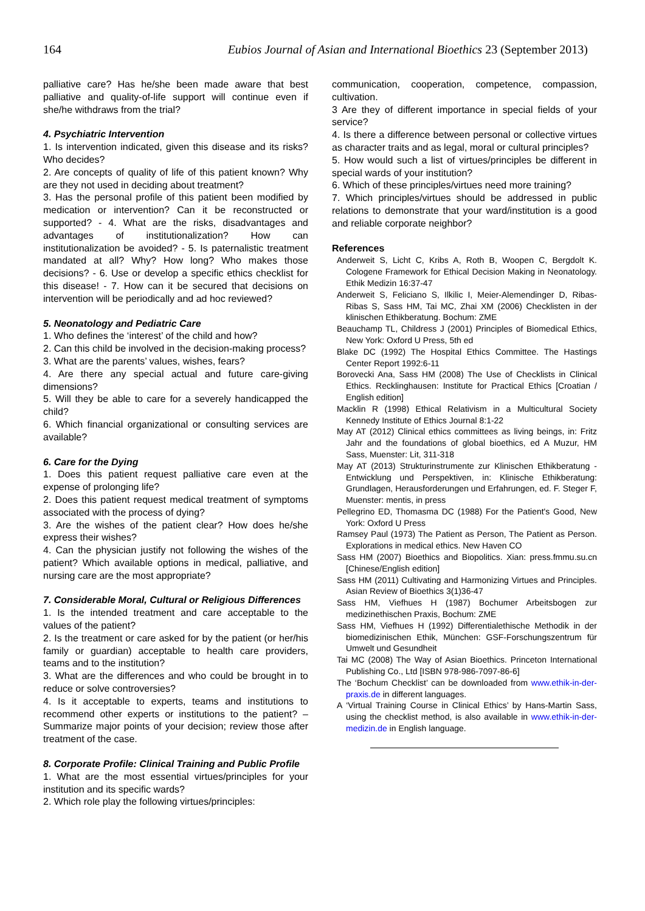164 Eubios Journal of Asian and International Bioethics 23 (September 2013)
palliative care? Has he/she been made aware that best palliative and quality-of-life support will continue even if she/he withdraws from the trial?
4. Psychiatric Intervention
1. Is intervention indicated, given this disease and its risks? Who decides?
2. Are concepts of quality of life of this patient known? Why are they not used in deciding about treatment?
3. Has the personal profile of this patient been modified by medication or intervention? Can it be reconstructed or supported? - 4. What are the risks, disadvantages and advantages of institutionalization? How can institutionalization be avoided? - 5. Is paternalistic treatment mandated at all? Why? How long? Who makes those decisions? - 6. Use or develop a specific ethics checklist for this disease! - 7. How can it be secured that decisions on intervention will be periodically and ad hoc reviewed?
5. Neonatology and Pediatric Care
1. Who defines the ‘interest’ of the child and how?
2. Can this child be involved in the decision-making process?
3. What are the parents’ values, wishes, fears?
4. Are there any special actual and future care-giving dimensions?
5. Will they be able to care for a severely handicapped the child?
6. Which financial organizational or consulting services are available?
6. Care for the Dying
1. Does this patient request palliative care even at the expense of prolonging life?
2. Does this patient request medical treatment of symptoms associated with the process of dying?
3. Are the wishes of the patient clear? How does he/she express their wishes?
4. Can the physician justify not following the wishes of the patient? Which available options in medical, palliative, and nursing care are the most appropriate?
7. Considerable Moral, Cultural or Religious Differences
1. Is the intended treatment and care acceptable to the values of the patient?
2. Is the treatment or care asked for by the patient (or her/his family or guardian) acceptable to health care providers, teams and to the institution?
3. What are the differences and who could be brought in to reduce or solve controversies?
4. Is it acceptable to experts, teams and institutions to recommend other experts or institutions to the patient? – Summarize major points of your decision; review those after treatment of the case.
8. Corporate Profile: Clinical Training and Public Profile
1. What are the most essential virtues/principles for your institution and its specific wards?
2. Which role play the following virtues/principles:
communication, cooperation, competence, compassion, cultivation.
3 Are they of different importance in special fields of your service?
4. Is there a difference between personal or collective virtues as character traits and as legal, moral or cultural principles?
5. How would such a list of virtues/principles be different in special wards of your institution?
6. Which of these principles/virtues need more training?
7. Which principles/virtues should be addressed in public relations to demonstrate that your ward/institution is a good and reliable corporate neighbor?
References
Anderweit S, Licht C, Kribs A, Roth B, Woopen C, Bergdolt K. Cologene Framework for Ethical Decision Making in Neonatology. Ethik Medizin 16:37-47
Anderweit S, Feliciano S, Ilkilic I, Meier-Alemendinger D, Ribas-Ribas S, Sass HM, Tai MC, Zhai XM (2006) Checklisten in der klinischen Ethikberatung. Bochum: ZME
Beauchamp TL, Childress J (2001) Principles of Biomedical Ethics, New York: Oxford U Press, 5th ed
Blake DC (1992) The Hospital Ethics Committee. The Hastings Center Report 1992:6-11
Borovecki Ana, Sass HM (2008) The Use of Checklists in Clinical Ethics. Recklinghausen: Institute for Practical Ethics [Croatian / English edition]
Macklin R (1998) Ethical Relativism in a Multicultural Society Kennedy Institute of Ethics Journal 8:1-22
May AT (2012) Clinical ethics committees as living beings, in: Fritz Jahr and the foundations of global bioethics, ed A Muzur, HM Sass, Muenster: Lit, 311-318
May AT (2013) Strukturinstrumente zur Klinischen Ethikberatung - Entwicklung und Perspektiven, in: Klinische Ethikberatung: Grundlagen, Herausforderungen und Erfahrungen, ed. F. Steger F, Muenster: mentis, in press
Pellegrino ED, Thomasma DC (1988) For the Patient's Good, New York: Oxford U Press
Ramsey Paul (1973) The Patient as Person, The Patient as Person. Explorations in medical ethics. New Haven CO
Sass HM (2007) Bioethics and Biopolitics. Xian: press.fmmu.su.cn [Chinese/English edition]
Sass HM (2011) Cultivating and Harmonizing Virtues and Principles. Asian Review of Bioethics 3(1)36-47
Sass HM, Viefhues H (1987) Bochumer Arbeitsbogen zur medizinethischen Praxis, Bochum: ZME
Sass HM, Viefhues H (1992) Differentialethische Methodik in der biomedizinischen Ethik, München: GSF-Forschungszentrum für Umwelt und Gesundheit
Tai MC (2008) The Way of Asian Bioethics. Princeton International Publishing Co., Ltd [ISBN 978-986-7097-86-6]
The ‘Bochum Checklist’ can be downloaded from www.ethik-in-der-praxis.de in different languages.
A ‘Virtual Training Course in Clinical Ethics’ by Hans-Martin Sass, using the checklist method, is also available in www.ethik-in-der-medizin.de in English language.